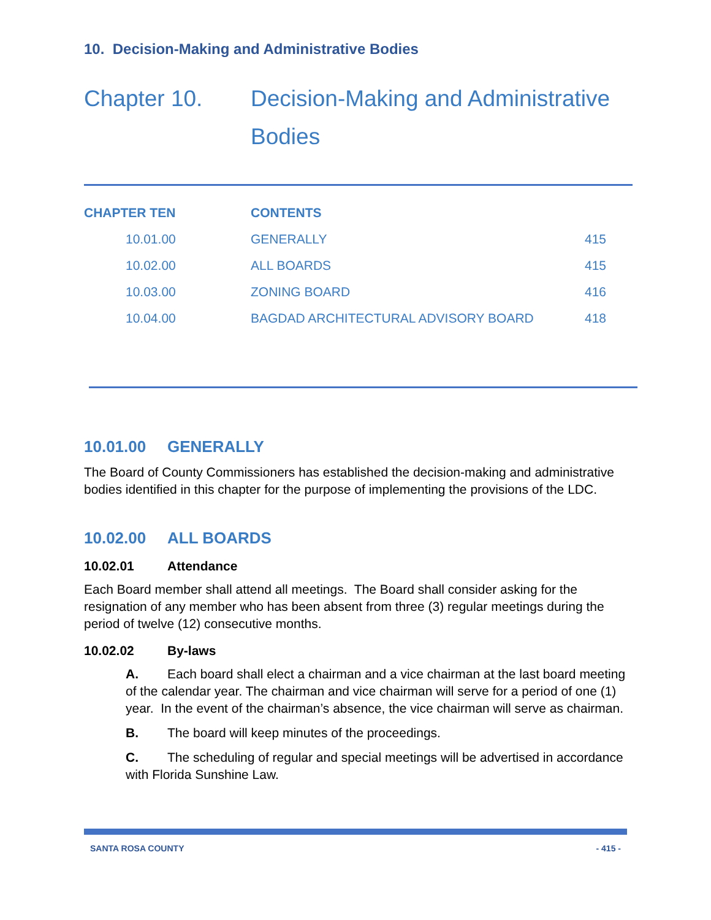10. Decision-Making and Administrative Bodies
Chapter 10. Decision-Making and Administrative
Bodies
| CHAPTER TEN | CONTENTS | |
| --- | --- | --- |
| 10.01.00 | GENERALLY | 415 |
| 10.02.00 | ALL BOARDS | 415 |
| 10.03.00 | ZONING BOARD | 416 |
| 10.04.00 | BAGDAD ARCHITECTURAL ADVISORY BOARD | 418 |
10.01.00 GENERALLY
The Board of County Commissioners has established the decision-making and administrative bodies identified in this chapter for the purpose of implementing the provisions of the LDC.
10.02.00 ALL BOARDS
10.02.01 Attendance
Each Board member shall attend all meetings. The Board shall consider asking for the resignation of any member who has been absent from three (3) regular meetings during the period of twelve (12) consecutive months.
10.02.02 By-laws
A. Each board shall elect a chairman and a vice chairman at the last board meeting of the calendar year. The chairman and vice chairman will serve for a period of one (1) year. In the event of the chairman’s absence, the vice chairman will serve as chairman.
B. The board will keep minutes of the proceedings.
C. The scheduling of regular and special meetings will be advertised in accordance with Florida Sunshine Law.
SANTA ROSA COUNTY - 415 -